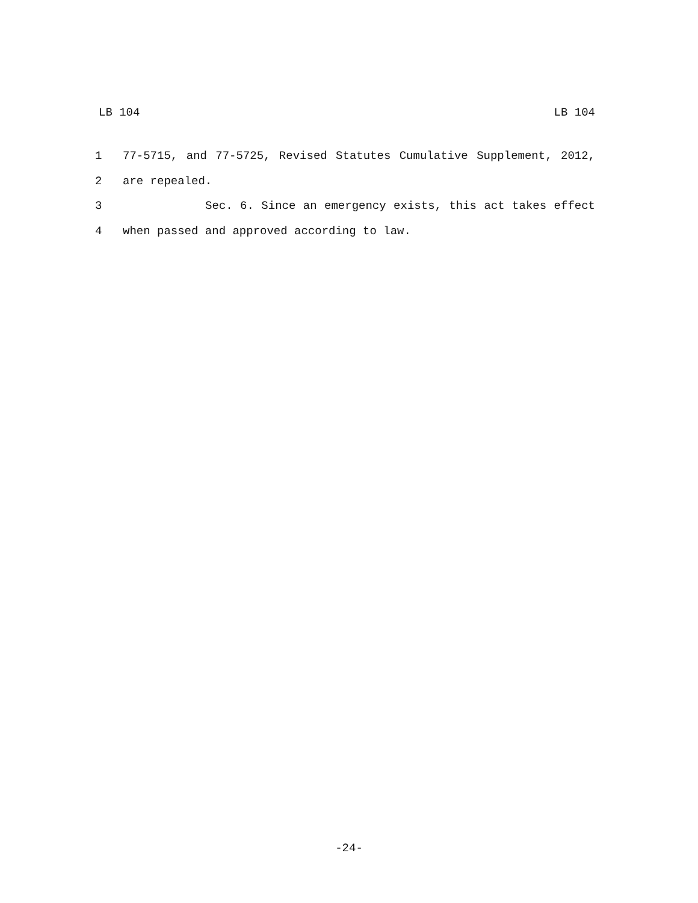LB 104 LB 104
1 77-5715, and 77-5725, Revised Statutes Cumulative Supplement, 2012,
2 are repealed.
3 Sec. 6. Since an emergency exists, this act takes effect
4 when passed and approved according to law.
-24-